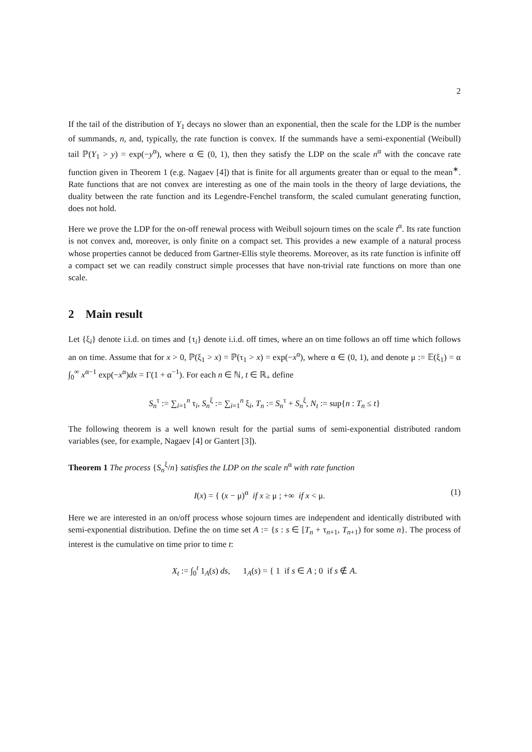2
If the tail of the distribution of Y<sub>1</sub> decays no slower than an exponential, then the scale for the LDP is the number of summands, n, and, typically, the rate function is convex. If the summands have a semi-exponential (Weibull) tail ℙ(Y<sub>1</sub> > y) = exp(−y<sup>α</sup>), where α ∈ (0, 1), then they satisfy the LDP on the scale n<sup>α</sup> with the concave rate function given in Theorem 1 (e.g. Nagaev [4]) that is finite for all arguments greater than or equal to the mean<sup>∗</sup>. Rate functions that are not convex are interesting as one of the main tools in the theory of large deviations, the duality between the rate function and its Legendre-Fenchel transform, the scaled cumulant generating function, does not hold.
Here we prove the LDP for the on-off renewal process with Weibull sojourn times on the scale t<sup>α</sup>. Its rate function is not convex and, moreover, is only finite on a compact set. This provides a new example of a natural process whose properties cannot be deduced from Gartner-Ellis style theorems. Moreover, as its rate function is infinite off a compact set we can readily construct simple processes that have non-trivial rate functions on more than one scale.
2 Main result
Let {ξ<sub>i</sub>} denote i.i.d. on times and {τ<sub>i</sub>} denote i.i.d. off times, where an on time follows an off time which follows an on time. Assume that for x > 0, ℙ(ξ<sub>1</sub> > x) = ℙ(τ<sub>1</sub> > x) = exp(−x<sup>α</sup>), where α ∈ (0, 1), and denote μ := 𝔼(ξ<sub>1</sub>) = α ∫<sub>0</sub><sup>∞</sup> x<sup>α−1</sup> exp(−x<sup>α</sup>)dx = Γ(1 + α<sup>−1</sup>). For each n ∈ ℕ, t ∈ ℝ<sub>+</sub> define
S<sub>n</sub><sup>τ</sup> := ∑<sub>i=1</sub><sup>n</sup> τ<sub>i</sub>, S<sub>n</sub><sup>ξ</sup> := ∑<sub>i=1</sub><sup>n</sup> ξ<sub>i</sub>, T<sub>n</sub> := S<sub>n</sub><sup>τ</sup> + S<sub>n</sub><sup>ξ</sup>, N<sub>t</sub> := sup{n : T<sub>n</sub> ≤ t}
The following theorem is a well known result for the partial sums of semi-exponential distributed random variables (see, for example, Nagaev [4] or Gantert [3]).
Theorem 1 The process {S<sub>n</sub><sup>ξ</sup>/n} satisfies the LDP on the scale n<sup>α</sup> with rate function
I(x) = { (x − μ)<sup>α</sup> if x ≥ μ ; +∞ if x < μ. (1)
Here we are interested in an on/off process whose sojourn times are independent and identically distributed with semi-exponential distribution. Define the on time set A := {s : s ∈ [T<sub>n</sub> + τ<sub>n+1</sub>, T<sub>n+1</sub>) for some n}. The process of interest is the cumulative on time prior to time t:
X<sub>t</sub> := ∫<sub>0</sub><sup>t</sup> 1<sub>A</sub>(s) ds, 1<sub>A</sub>(s) = { 1 if s ∈ A ; 0 if s ∉ A.